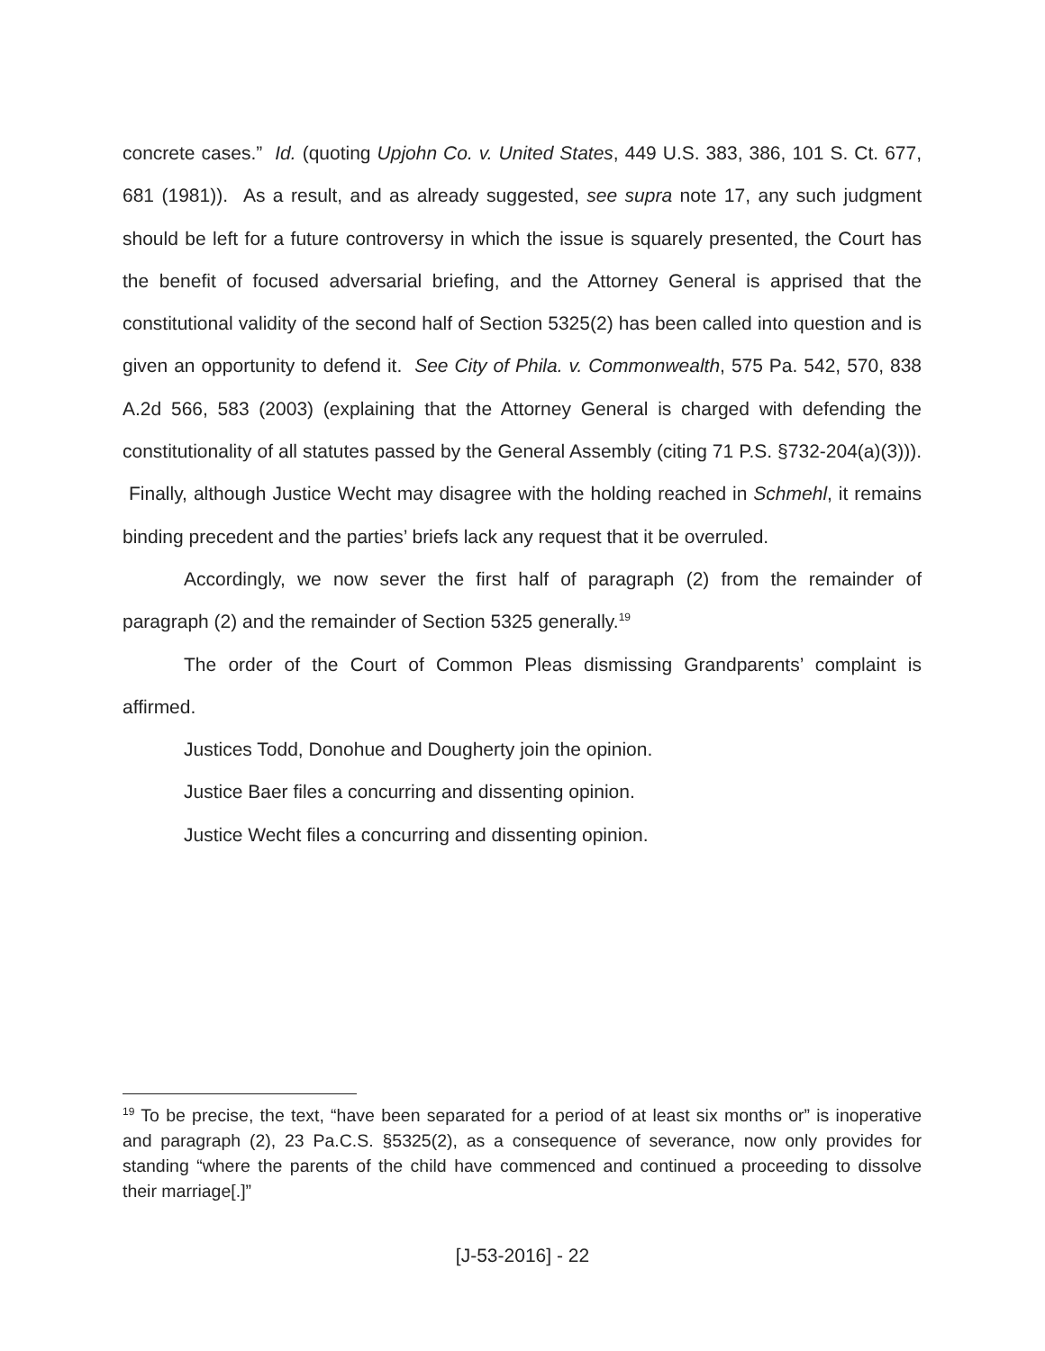concrete cases.” Id. (quoting Upjohn Co. v. United States, 449 U.S. 383, 386, 101 S. Ct. 677, 681 (1981)). As a result, and as already suggested, see supra note 17, any such judgment should be left for a future controversy in which the issue is squarely presented, the Court has the benefit of focused adversarial briefing, and the Attorney General is apprised that the constitutional validity of the second half of Section 5325(2) has been called into question and is given an opportunity to defend it. See City of Phila. v. Commonwealth, 575 Pa. 542, 570, 838 A.2d 566, 583 (2003) (explaining that the Attorney General is charged with defending the constitutionality of all statutes passed by the General Assembly (citing 71 P.S. §732-204(a)(3))). Finally, although Justice Wecht may disagree with the holding reached in Schmehl, it remains binding precedent and the parties’ briefs lack any request that it be overruled.
Accordingly, we now sever the first half of paragraph (2) from the remainder of paragraph (2) and the remainder of Section 5325 generally.<sup>19</sup>
The order of the Court of Common Pleas dismissing Grandparents’ complaint is affirmed.
Justices Todd, Donohue and Dougherty join the opinion.
Justice Baer files a concurring and dissenting opinion.
Justice Wecht files a concurring and dissenting opinion.
<sup>19</sup> To be precise, the text, “have been separated for a period of at least six months or” is inoperative and paragraph (2), 23 Pa.C.S. §5325(2), as a consequence of severance, now only provides for standing “where the parents of the child have commenced and continued a proceeding to dissolve their marriage[.]”
[J-53-2016] - 22